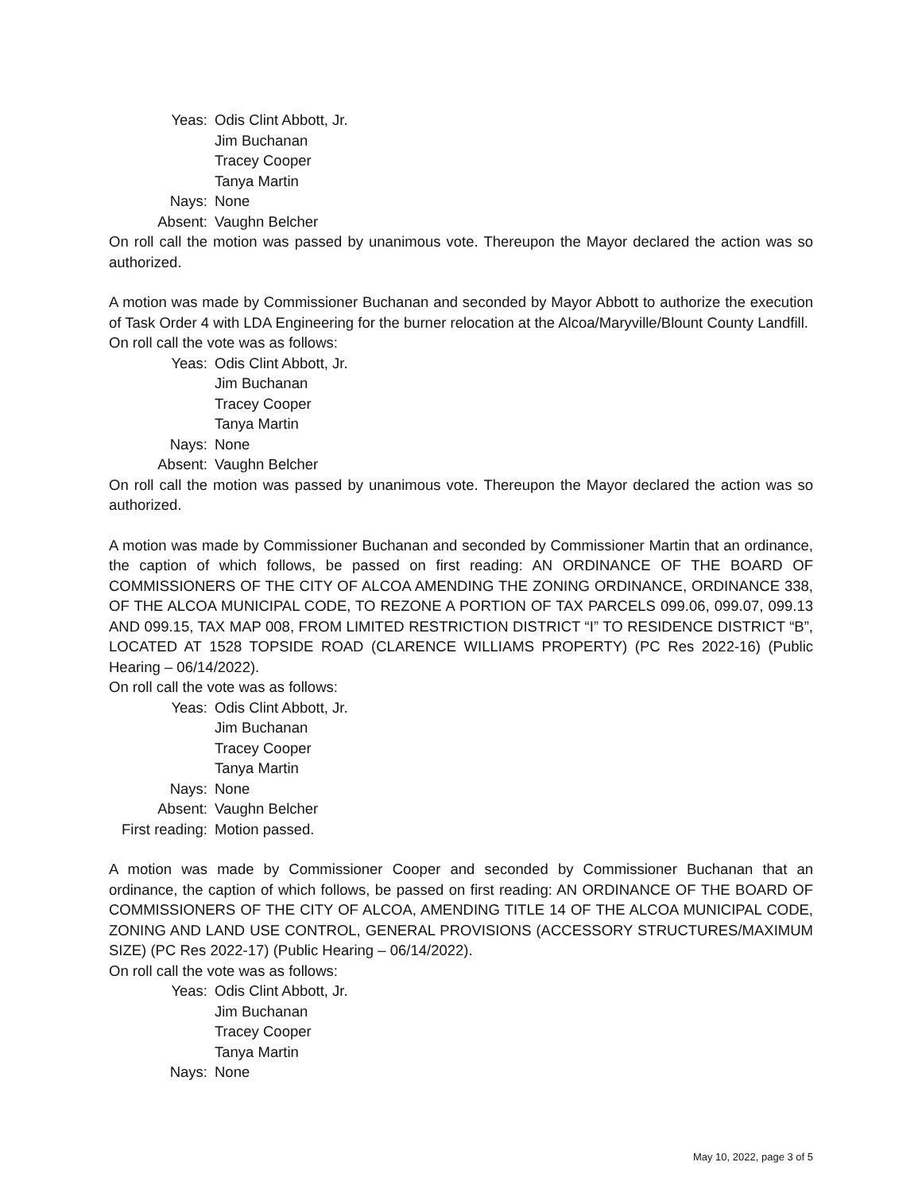| Yeas: | Odis Clint Abbott, Jr. |
| | Jim Buchanan |
| | Tracey Cooper |
| | Tanya Martin |
| Nays: | None |
| Absent: | Vaughn Belcher |
On roll call the motion was passed by unanimous vote. Thereupon the Mayor declared the action was so authorized.
A motion was made by Commissioner Buchanan and seconded by Mayor Abbott to authorize the execution of Task Order 4 with LDA Engineering for the burner relocation at the Alcoa/Maryville/Blount County Landfill.
On roll call the vote was as follows:
| Yeas: | Odis Clint Abbott, Jr. |
| | Jim Buchanan |
| | Tracey Cooper |
| | Tanya Martin |
| Nays: | None |
| Absent: | Vaughn Belcher |
On roll call the motion was passed by unanimous vote. Thereupon the Mayor declared the action was so authorized.
A motion was made by Commissioner Buchanan and seconded by Commissioner Martin that an ordinance, the caption of which follows, be passed on first reading: AN ORDINANCE OF THE BOARD OF COMMISSIONERS OF THE CITY OF ALCOA AMENDING THE ZONING ORDINANCE, ORDINANCE 338, OF THE ALCOA MUNICIPAL CODE, TO REZONE A PORTION OF TAX PARCELS 099.06, 099.07, 099.13 AND 099.15, TAX MAP 008, FROM LIMITED RESTRICTION DISTRICT “I” TO RESIDENCE DISTRICT “B”, LOCATED AT 1528 TOPSIDE ROAD (CLARENCE WILLIAMS PROPERTY) (PC Res 2022-16) (Public Hearing – 06/14/2022).
On roll call the vote was as follows:
| Yeas: | Odis Clint Abbott, Jr. |
| | Jim Buchanan |
| | Tracey Cooper |
| | Tanya Martin |
| Nays: | None |
| Absent: | Vaughn Belcher |
| First reading: | Motion passed. |
A motion was made by Commissioner Cooper and seconded by Commissioner Buchanan that an ordinance, the caption of which follows, be passed on first reading: AN ORDINANCE OF THE BOARD OF COMMISSIONERS OF THE CITY OF ALCOA, AMENDING TITLE 14 OF THE ALCOA MUNICIPAL CODE, ZONING AND LAND USE CONTROL, GENERAL PROVISIONS (ACCESSORY STRUCTURES/MAXIMUM SIZE) (PC Res 2022-17) (Public Hearing – 06/14/2022).
On roll call the vote was as follows:
| Yeas: | Odis Clint Abbott, Jr. |
| | Jim Buchanan |
| | Tracey Cooper |
| | Tanya Martin |
| Nays: | None |
May 10, 2022, page 3 of 5